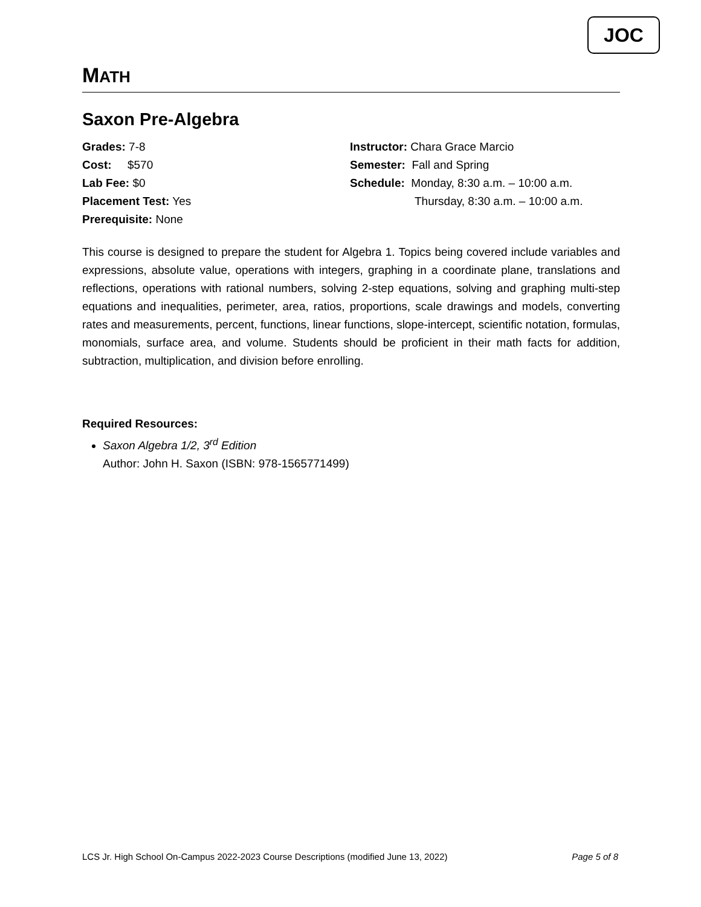JOC
MATH
Saxon Pre-Algebra
Grades: 7-8
Cost: $570
Lab Fee: $0
Placement Test: Yes
Prerequisite: None
Instructor: Chara Grace Marcio
Semester: Fall and Spring
Schedule: Monday, 8:30 a.m. – 10:00 a.m.
Thursday, 8:30 a.m. – 10:00 a.m.
This course is designed to prepare the student for Algebra 1. Topics being covered include variables and expressions, absolute value, operations with integers, graphing in a coordinate plane, translations and reflections, operations with rational numbers, solving 2-step equations, solving and graphing multi-step equations and inequalities, perimeter, area, ratios, proportions, scale drawings and models, converting rates and measurements, percent, functions, linear functions, slope-intercept, scientific notation, formulas, monomials, surface area, and volume. Students should be proficient in their math facts for addition, subtraction, multiplication, and division before enrolling.
Required Resources:
Saxon Algebra 1/2, 3<sup>rd</sup> Edition
Author: John H. Saxon (ISBN: 978-1565771499)
LCS Jr. High School On-Campus 2022-2023 Course Descriptions (modified June 13, 2022) Page 5 of 8